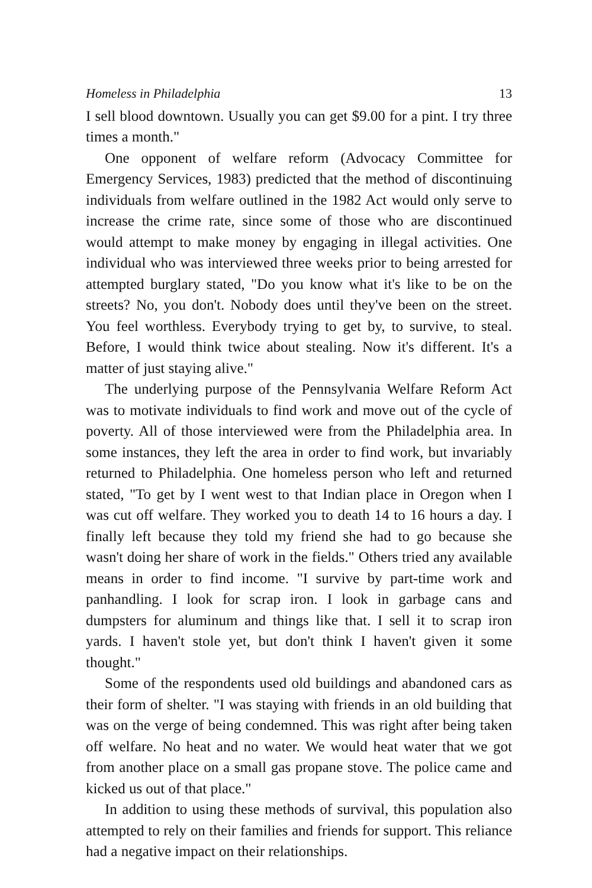Homeless in Philadelphia 13
I sell blood downtown. Usually you can get $9.00 for a pint. I try three times a month."
One opponent of welfare reform (Advocacy Committee for Emergency Services, 1983) predicted that the method of discontinuing individuals from welfare outlined in the 1982 Act would only serve to increase the crime rate, since some of those who are discontinued would attempt to make money by engaging in illegal activities. One individual who was interviewed three weeks prior to being arrested for attempted burglary stated, "Do you know what it's like to be on the streets? No, you don't. Nobody does until they've been on the street. You feel worthless. Everybody trying to get by, to survive, to steal. Before, I would think twice about stealing. Now it's different. It's a matter of just staying alive."
The underlying purpose of the Pennsylvania Welfare Reform Act was to motivate individuals to find work and move out of the cycle of poverty. All of those interviewed were from the Philadelphia area. In some instances, they left the area in order to find work, but invariably returned to Philadelphia. One homeless person who left and returned stated, "To get by I went west to that Indian place in Oregon when I was cut off welfare. They worked you to death 14 to 16 hours a day. I finally left because they told my friend she had to go because she wasn't doing her share of work in the fields." Others tried any available means in order to find income. "I survive by part-time work and panhandling. I look for scrap iron. I look in garbage cans and dumpsters for aluminum and things like that. I sell it to scrap iron yards. I haven't stole yet, but don't think I haven't given it some thought."
Some of the respondents used old buildings and abandoned cars as their form of shelter. "I was staying with friends in an old building that was on the verge of being condemned. This was right after being taken off welfare. No heat and no water. We would heat water that we got from another place on a small gas propane stove. The police came and kicked us out of that place."
In addition to using these methods of survival, this population also attempted to rely on their families and friends for support. This reliance had a negative impact on their relationships.